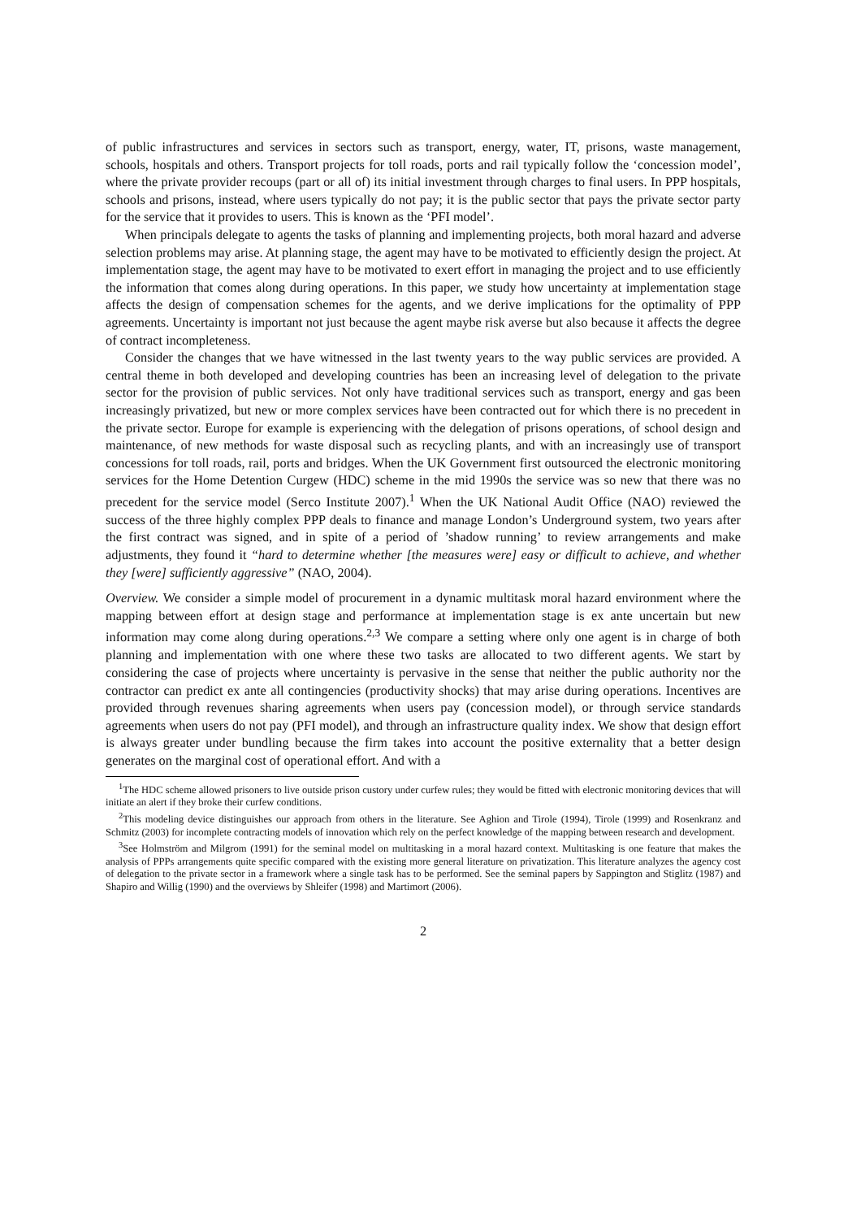of public infrastructures and services in sectors such as transport, energy, water, IT, prisons, waste management, schools, hospitals and others. Transport projects for toll roads, ports and rail typically follow the ‘concession model’, where the private provider recoups (part or all of) its initial investment through charges to final users. In PPP hospitals, schools and prisons, instead, where users typically do not pay; it is the public sector that pays the private sector party for the service that it provides to users. This is known as the ‘PFI model’.
When principals delegate to agents the tasks of planning and implementing projects, both moral hazard and adverse selection problems may arise. At planning stage, the agent may have to be motivated to efficiently design the project. At implementation stage, the agent may have to be motivated to exert effort in managing the project and to use efficiently the information that comes along during operations. In this paper, we study how uncertainty at implementation stage affects the design of compensation schemes for the agents, and we derive implications for the optimality of PPP agreements. Uncertainty is important not just because the agent maybe risk averse but also because it affects the degree of contract incompleteness.
Consider the changes that we have witnessed in the last twenty years to the way public services are provided. A central theme in both developed and developing countries has been an increasing level of delegation to the private sector for the provision of public services. Not only have traditional services such as transport, energy and gas been increasingly privatized, but new or more complex services have been contracted out for which there is no precedent in the private sector. Europe for example is experiencing with the delegation of prisons operations, of school design and maintenance, of new methods for waste disposal such as recycling plants, and with an increasingly use of transport concessions for toll roads, rail, ports and bridges. When the UK Government first outsourced the electronic monitoring services for the Home Detention Curgew (HDC) scheme in the mid 1990s the service was so new that there was no precedent for the service model (Serco Institute 2007).<sup>1</sup> When the UK National Audit Office (NAO) reviewed the success of the three highly complex PPP deals to finance and manage London’s Underground system, two years after the first contract was signed, and in spite of a period of ’shadow running’ to review arrangements and make adjustments, they found it “hard to determine whether [the measures were] easy or difficult to achieve, and whether they [were] sufficiently aggressive” (NAO, 2004).
Overview. We consider a simple model of procurement in a dynamic multitask moral hazard environment where the mapping between effort at design stage and performance at implementation stage is ex ante uncertain but new information may come along during operations.<sup>2,3</sup> We compare a setting where only one agent is in charge of both planning and implementation with one where these two tasks are allocated to two different agents. We start by considering the case of projects where uncertainty is pervasive in the sense that neither the public authority nor the contractor can predict ex ante all contingencies (productivity shocks) that may arise during operations. Incentives are provided through revenues sharing agreements when users pay (concession model), or through service standards agreements when users do not pay (PFI model), and through an infrastructure quality index. We show that design effort is always greater under bundling because the firm takes into account the positive externality that a better design generates on the marginal cost of operational effort. And with a
<sup>1</sup> The HDC scheme allowed prisoners to live outside prison custory under curfew rules; they would be fitted with electronic monitoring devices that will initiate an alert if they broke their curfew conditions.
<sup>2</sup> This modeling device distinguishes our approach from others in the literature. See Aghion and Tirole (1994), Tirole (1999) and Rosenkranz and Schmitz (2003) for incomplete contracting models of innovation which rely on the perfect knowledge of the mapping between research and development.
<sup>3</sup> See Holmström and Milgrom (1991) for the seminal model on multitasking in a moral hazard context. Multitasking is one feature that makes the analysis of PPPs arrangements quite specific compared with the existing more general literature on privatization. This literature analyzes the agency cost of delegation to the private sector in a framework where a single task has to be performed. See the seminal papers by Sappington and Stiglitz (1987) and Shapiro and Willig (1990) and the overviews by Shleifer (1998) and Martimort (2006).
2